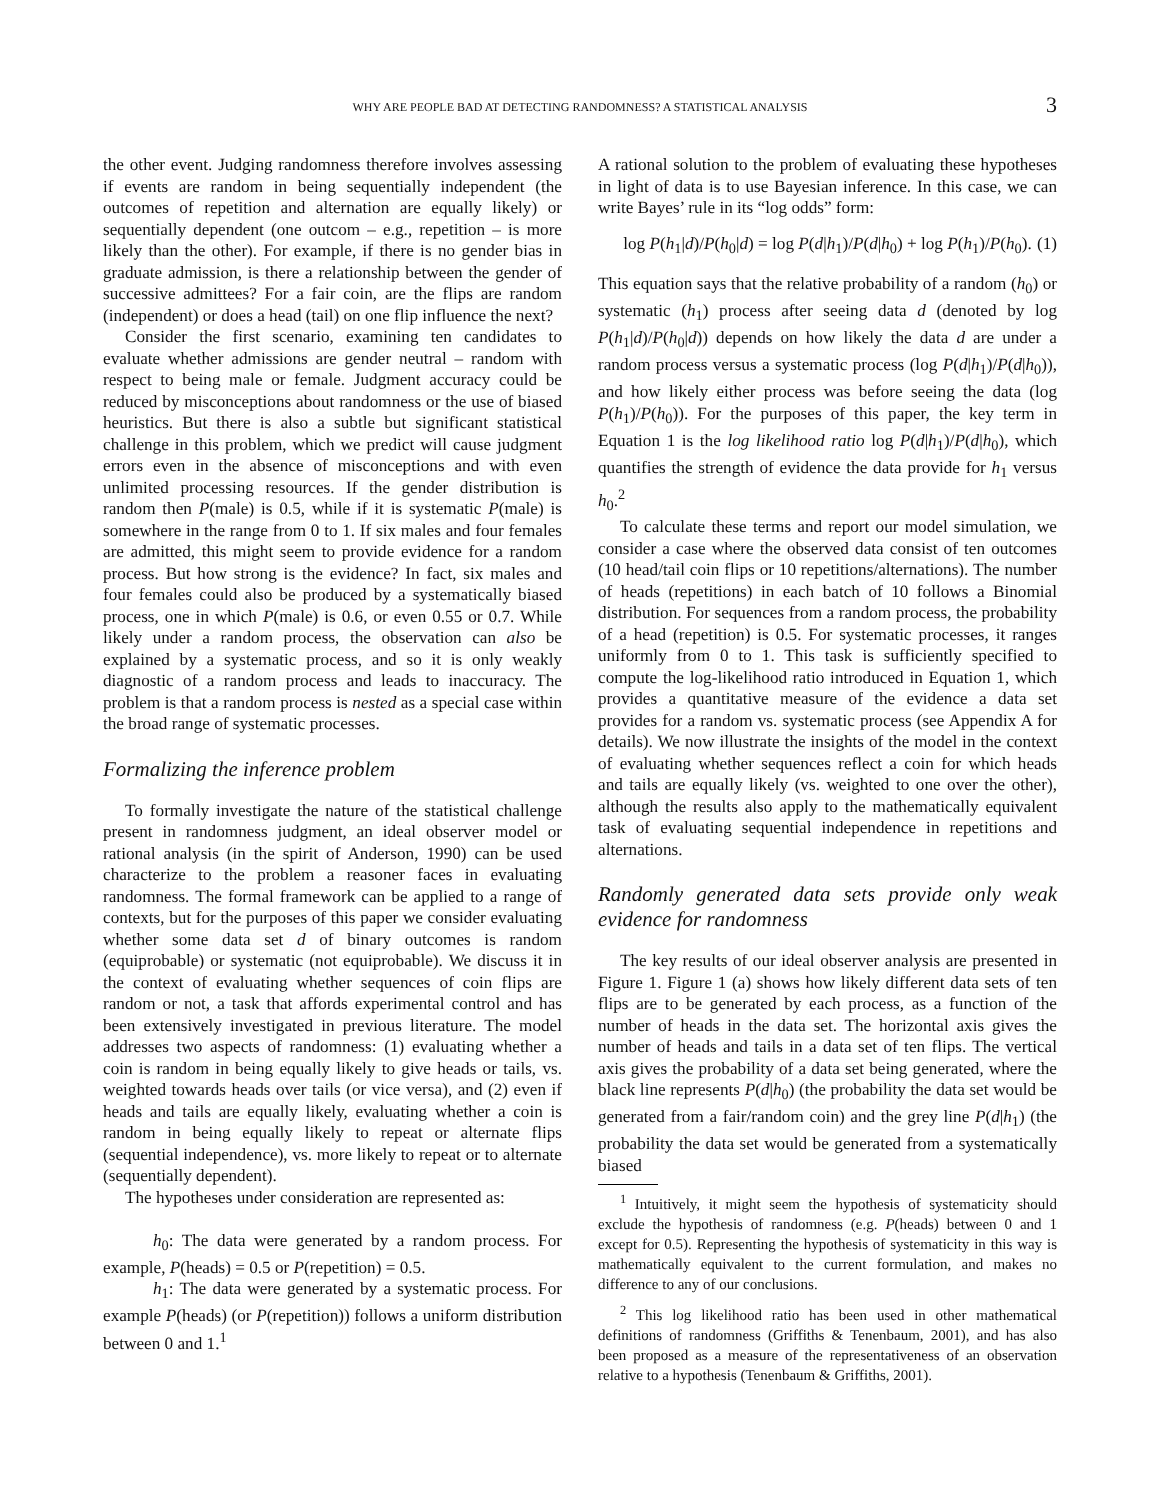WHY ARE PEOPLE BAD AT DETECTING RANDOMNESS? A STATISTICAL ANALYSIS 3
the other event. Judging randomness therefore involves assessing if events are random in being sequentially independent (the outcomes of repetition and alternation are equally likely) or sequentially dependent (one outcom – e.g., repetition – is more likely than the other). For example, if there is no gender bias in graduate admission, is there a relationship between the gender of successive admittees? For a fair coin, are the flips are random (independent) or does a head (tail) on one flip influence the next?
Consider the first scenario, examining ten candidates to evaluate whether admissions are gender neutral – random with respect to being male or female. Judgment accuracy could be reduced by misconceptions about randomness or the use of biased heuristics. But there is also a subtle but significant statistical challenge in this problem, which we predict will cause judgment errors even in the absence of misconceptions and with even unlimited processing resources. If the gender distribution is random then P(male) is 0.5, while if it is systematic P(male) is somewhere in the range from 0 to 1. If six males and four females are admitted, this might seem to provide evidence for a random process. But how strong is the evidence? In fact, six males and four females could also be produced by a systematically biased process, one in which P(male) is 0.6, or even 0.55 or 0.7. While likely under a random process, the observation can also be explained by a systematic process, and so it is only weakly diagnostic of a random process and leads to inaccuracy. The problem is that a random process is nested as a special case within the broad range of systematic processes.
Formalizing the inference problem
To formally investigate the nature of the statistical challenge present in randomness judgment, an ideal observer model or rational analysis (in the spirit of Anderson, 1990) can be used characterize to the problem a reasoner faces in evaluating randomness. The formal framework can be applied to a range of contexts, but for the purposes of this paper we consider evaluating whether some data set d of binary outcomes is random (equiprobable) or systematic (not equiprobable). We discuss it in the context of evaluating whether sequences of coin flips are random or not, a task that affords experimental control and has been extensively investigated in previous literature. The model addresses two aspects of randomness: (1) evaluating whether a coin is random in being equally likely to give heads or tails, vs. weighted towards heads over tails (or vice versa), and (2) even if heads and tails are equally likely, evaluating whether a coin is random in being equally likely to repeat or alternate flips (sequential independence), vs. more likely to repeat or to alternate (sequentially dependent).
The hypotheses under consideration are represented as:
h<sub>0</sub>: The data were generated by a random process. For example, P(heads) = 0.5 or P(repetition) = 0.5.
h<sub>1</sub>: The data were generated by a systematic process. For example P(heads) (or P(repetition)) follows a uniform distribution between 0 and 1.<sup>1</sup>
A rational solution to the problem of evaluating these hypotheses in light of data is to use Bayesian inference. In this case, we can write Bayes’ rule in its “log odds” form:
log P(h<sub>1</sub>|d)/P(h<sub>0</sub>|d) = log P(d|h<sub>1</sub>)/P(d|h<sub>0</sub>) + log P(h<sub>1</sub>)/P(h<sub>0</sub>). (1)
This equation says that the relative probability of a random (h<sub>0</sub>) or systematic (h<sub>1</sub>) process after seeing data d (denoted by log P(h<sub>1</sub>|d)/P(h<sub>0</sub>|d)) depends on how likely the data d are under a random process versus a systematic process (log P(d|h<sub>1</sub>)/P(d|h<sub>0</sub>)), and how likely either process was before seeing the data (log P(h<sub>1</sub>)/P(h<sub>0</sub>)). For the purposes of this paper, the key term in Equation 1 is the log likelihood ratio log P(d|h<sub>1</sub>)/P(d|h<sub>0</sub>), which quantifies the strength of evidence the data provide for h<sub>1</sub> versus h<sub>0</sub>.<sup>2</sup>
To calculate these terms and report our model simulation, we consider a case where the observed data consist of ten outcomes (10 head/tail coin flips or 10 repetitions/alternations). The number of heads (repetitions) in each batch of 10 follows a Binomial distribution. For sequences from a random process, the probability of a head (repetition) is 0.5. For systematic processes, it ranges uniformly from 0 to 1. This task is sufficiently specified to compute the log-likelihood ratio introduced in Equation 1, which provides a quantitative measure of the evidence a data set provides for a random vs. systematic process (see Appendix A for details). We now illustrate the insights of the model in the context of evaluating whether sequences reflect a coin for which heads and tails are equally likely (vs. weighted to one over the other), although the results also apply to the mathematically equivalent task of evaluating sequential independence in repetitions and alternations.
Randomly generated data sets provide only weak evidence for randomness
The key results of our ideal observer analysis are presented in Figure 1. Figure 1 (a) shows how likely different data sets of ten flips are to be generated by each process, as a function of the number of heads in the data set. The horizontal axis gives the number of heads and tails in a data set of ten flips. The vertical axis gives the probability of a data set being generated, where the black line represents P(d|h<sub>0</sub>) (the probability the data set would be generated from a fair/random coin) and the grey line P(d|h<sub>1</sub>) (the probability the data set would be generated from a systematically biased
<sup>1</sup> Intuitively, it might seem the hypothesis of systematicity should exclude the hypothesis of randomness (e.g. P(heads) between 0 and 1 except for 0.5). Representing the hypothesis of systematicity in this way is mathematically equivalent to the current formulation, and makes no difference to any of our conclusions.
<sup>2</sup> This log likelihood ratio has been used in other mathematical definitions of randomness (Griffiths & Tenenbaum, 2001), and has also been proposed as a measure of the representativeness of an observation relative to a hypothesis (Tenenbaum & Griffiths, 2001).